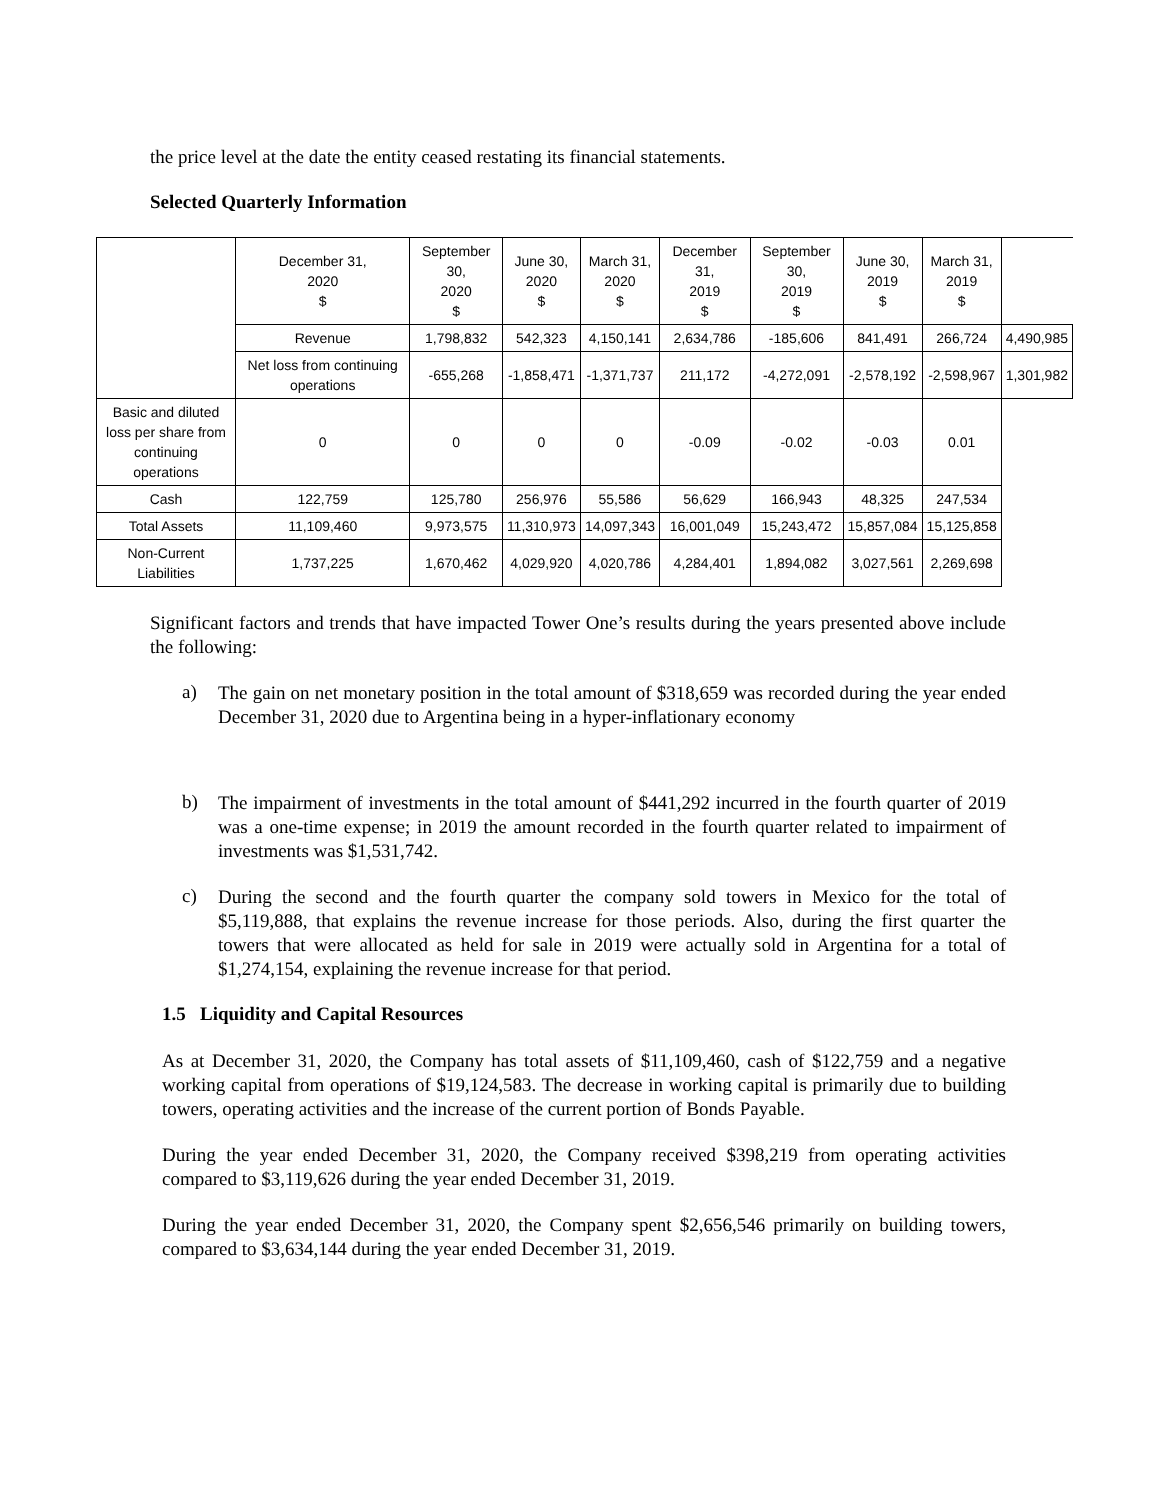the price level at the date the entity ceased restating its financial statements.
Selected Quarterly Information
| | December 31, 2020 $ | September 30, 2020 $ | June 30, 2020 $ | March 31, 2020 $ | December 31, 2019 $ | September 30, 2019 $ | June 30, 2019 $ | March 31, 2019 $ | |
| | Revenue | 1,798,832 | 542,323 | 4,150,141 | 2,634,786 | -185,606 | 841,491 | 266,724 | 4,490,985 |
| | Net loss from continuing operations | -655,268 | -1,858,471 | -1,371,737 | 211,172 | -4,272,091 | -2,578,192 | -2,598,967 | 1,301,982 |
| Basic and diluted loss per share from continuing operations | 0 | 0 | 0 | 0 | -0.09 | -0.02 | -0.03 | 0.01 | |
| Cash | 122,759 | 125,780 | 256,976 | 55,586 | 56,629 | 166,943 | 48,325 | 247,534 | |
| Total Assets | 11,109,460 | 9,973,575 | 11,310,973 | 14,097,343 | 16,001,049 | 15,243,472 | 15,857,084 | 15,125,858 | |
| Non-Current Liabilities | 1,737,225 | 1,670,462 | 4,029,920 | 4,020,786 | 4,284,401 | 1,894,082 | 3,027,561 | 2,269,698 | |
Significant factors and trends that have impacted Tower One’s results during the years presented above include the following:
a)
The gain on net monetary position in the total amount of $318,659 was recorded during the year ended December 31, 2020 due to Argentina being in a hyper-inflationary economy
b)
The impairment of investments in the total amount of $441,292 incurred in the fourth quarter of 2019 was a one-time expense; in 2019 the amount recorded in the fourth quarter related to impairment of investments was $1,531,742.
c)
During the second and the fourth quarter the company sold towers in Mexico for the total of $5,119,888, that explains the revenue increase for those periods. Also, during the first quarter the towers that were allocated as held for sale in 2019 were actually sold in Argentina for a total of $1,274,154, explaining the revenue increase for that period.
1.5 Liquidity and Capital Resources
As at December 31, 2020, the Company has total assets of $11,109,460, cash of $122,759 and a negative working capital from operations of $19,124,583. The decrease in working capital is primarily due to building towers, operating activities and the increase of the current portion of Bonds Payable.
During the year ended December 31, 2020, the Company received $398,219 from operating activities compared to $3,119,626 during the year ended December 31, 2019.
During the year ended December 31, 2020, the Company spent $2,656,546 primarily on building towers, compared to $3,634,144 during the year ended December 31, 2019.